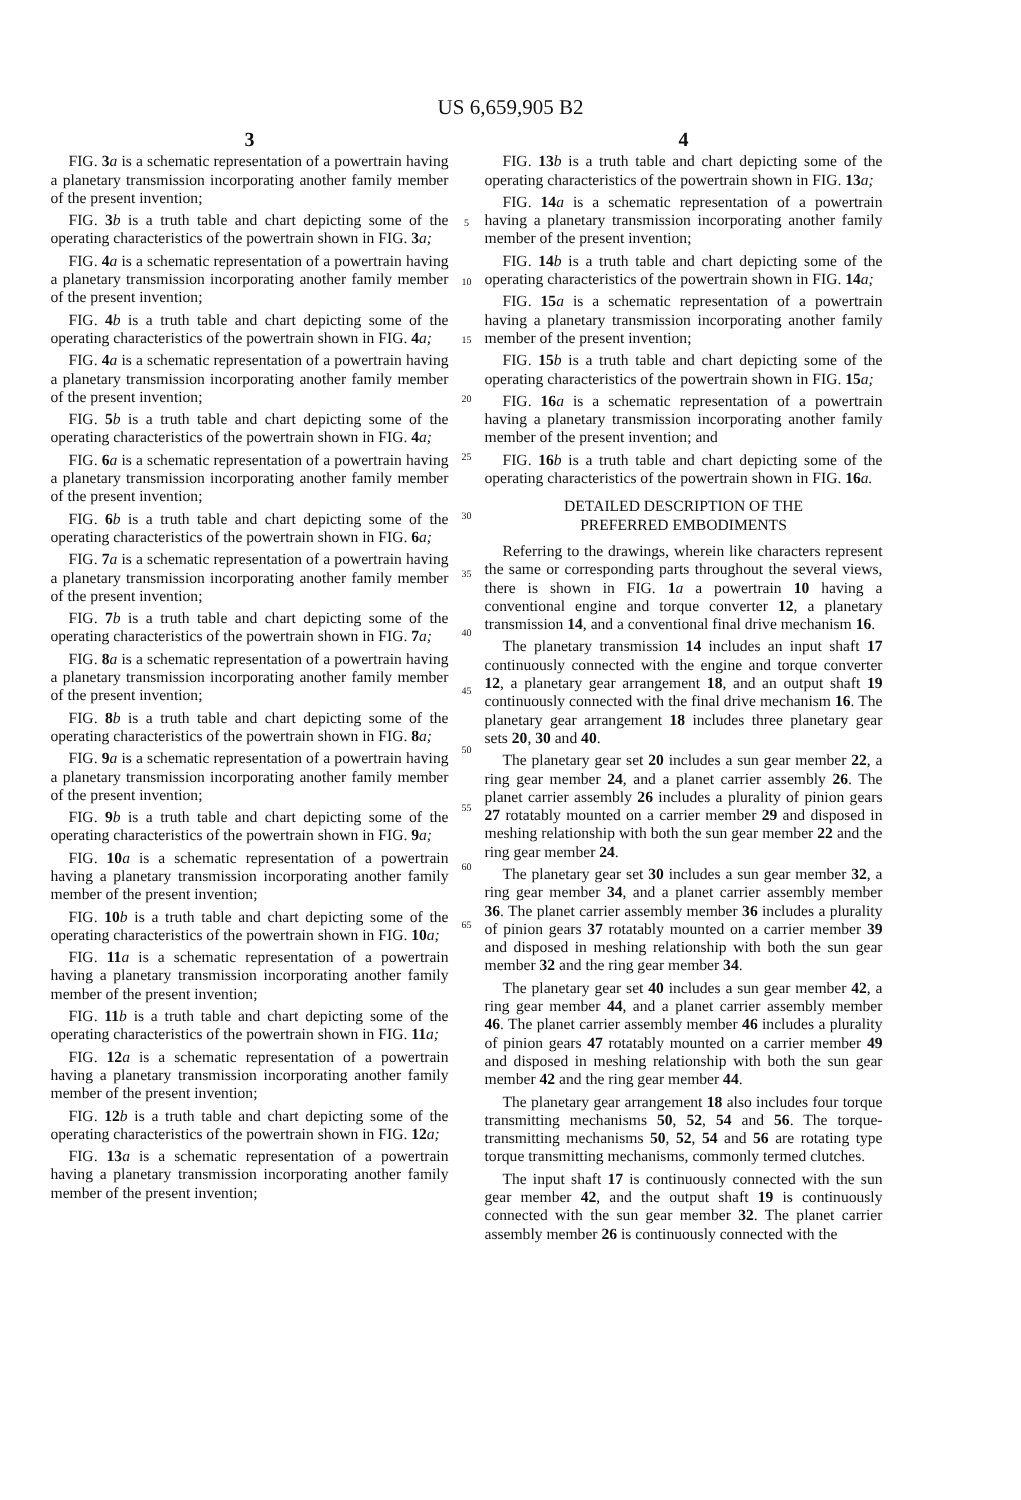US 6,659,905 B2
3
FIG. 3 a is a schematic representation of a powertrain having a planetary transmission incorporating another family member of the present invention;
FIG. 3 b is a truth table and chart depicting some of the operating characteristics of the powertrain shown in FIG. 3 a;
FIG. 4 a is a schematic representation of a powertrain having a planetary transmission incorporating another family member of the present invention;
FIG. 4 b is a truth table and chart depicting some of the operating characteristics of the powertrain shown in FIG. 4 a;
FIG. 4 a is a schematic representation of a powertrain having a planetary transmission incorporating another family member of the present invention;
FIG. 5 b is a truth table and chart depicting some of the operating characteristics of the powertrain shown in FIG. 4 a;
FIG. 6 a is a schematic representation of a powertrain having a planetary transmission incorporating another family member of the present invention;
FIG. 6 b is a truth table and chart depicting some of the operating characteristics of the powertrain shown in FIG. 6 a;
FIG. 7 a is a schematic representation of a powertrain having a planetary transmission incorporating another family member of the present invention;
FIG. 7 b is a truth table and chart depicting some of the operating characteristics of the powertrain shown in FIG. 7 a;
FIG. 8 a is a schematic representation of a powertrain having a planetary transmission incorporating another family member of the present invention;
FIG. 8 b is a truth table and chart depicting some of the operating characteristics of the powertrain shown in FIG. 8 a;
FIG. 9 a is a schematic representation of a powertrain having a planetary transmission incorporating another family member of the present invention;
FIG. 9 b is a truth table and chart depicting some of the operating characteristics of the powertrain shown in FIG. 9 a;
FIG. 10 a is a schematic representation of a powertrain having a planetary transmission incorporating another family member of the present invention;
FIG. 10 b is a truth table and chart depicting some of the operating characteristics of the powertrain shown in FIG. 10 a;
FIG. 11 a is a schematic representation of a powertrain having a planetary transmission incorporating another family member of the present invention;
FIG. 11 b is a truth table and chart depicting some of the operating characteristics of the powertrain shown in FIG. 11 a;
FIG. 12 a is a schematic representation of a powertrain having a planetary transmission incorporating another family member of the present invention;
FIG. 12 b is a truth table and chart depicting some of the operating characteristics of the powertrain shown in FIG. 12 a;
FIG. 13 a is a schematic representation of a powertrain having a planetary transmission incorporating another family member of the present invention;
5
10
15
20
25
30
35
40
45
50
55
60
65
4
FIG. 13 b is a truth table and chart depicting some of the operating characteristics of the powertrain shown in FIG. 13 a;
FIG. 14 a is a schematic representation of a powertrain having a planetary transmission incorporating another family member of the present invention;
FIG. 14 b is a truth table and chart depicting some of the operating characteristics of the powertrain shown in FIG. 14 a;
FIG. 15 a is a schematic representation of a powertrain having a planetary transmission incorporating another family member of the present invention;
FIG. 15 b is a truth table and chart depicting some of the operating characteristics of the powertrain shown in FIG. 15 a;
FIG. 16 a is a schematic representation of a powertrain having a planetary transmission incorporating another family member of the present invention; and
FIG. 16 b is a truth table and chart depicting some of the operating characteristics of the powertrain shown in FIG. 16 a.
DETAILED DESCRIPTION OF THE
PREFERRED EMBODIMENTS
Referring to the drawings, wherein like characters represent the same or corresponding parts throughout the several views, there is shown in FIG. 1 a a powertrain 10 having a conventional engine and torque converter 12, a planetary transmission 14, and a conventional final drive mechanism 16.
The planetary transmission 14 includes an input shaft 17 continuously connected with the engine and torque converter 12, a planetary gear arrangement 18, and an output shaft 19 continuously connected with the final drive mechanism 16. The planetary gear arrangement 18 includes three planetary gear sets 20, 30 and 40.
The planetary gear set 20 includes a sun gear member 22, a ring gear member 24, and a planet carrier assembly 26. The planet carrier assembly 26 includes a plurality of pinion gears 27 rotatably mounted on a carrier member 29 and disposed in meshing relationship with both the sun gear member 22 and the ring gear member 24.
The planetary gear set 30 includes a sun gear member 32, a ring gear member 34, and a planet carrier assembly member 36. The planet carrier assembly member 36 includes a plurality of pinion gears 37 rotatably mounted on a carrier member 39 and disposed in meshing relationship with both the sun gear member 32 and the ring gear member 34.
The planetary gear set 40 includes a sun gear member 42, a ring gear member 44, and a planet carrier assembly member 46. The planet carrier assembly member 46 includes a plurality of pinion gears 47 rotatably mounted on a carrier member 49 and disposed in meshing relationship with both the sun gear member 42 and the ring gear member 44.
The planetary gear arrangement 18 also includes four torque transmitting mechanisms 50, 52, 54 and 56. The torque-transmitting mechanisms 50, 52, 54 and 56 are rotating type torque transmitting mechanisms, commonly termed clutches.
The input shaft 17 is continuously connected with the sun gear member 42, and the output shaft 19 is continuously connected with the sun gear member 32. The planet carrier assembly member 26 is continuously connected with the